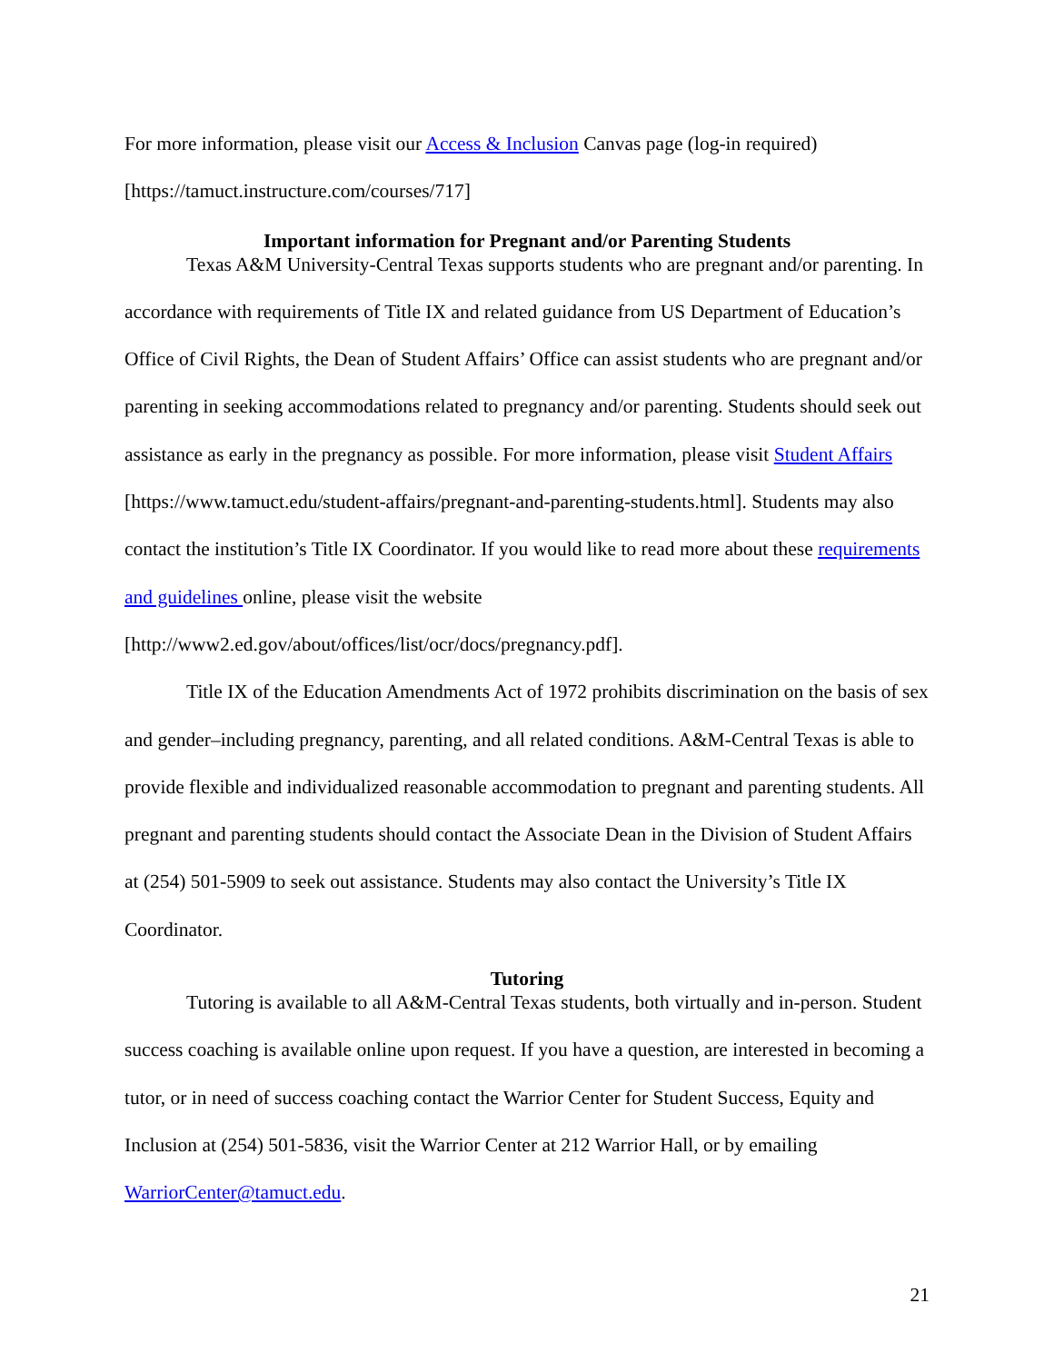For more information, please visit our Access & Inclusion Canvas page (log-in required) [https://tamuct.instructure.com/courses/717]
Important information for Pregnant and/or Parenting Students
Texas A&M University-Central Texas supports students who are pregnant and/or parenting. In accordance with requirements of Title IX and related guidance from US Department of Education’s Office of Civil Rights, the Dean of Student Affairs’ Office can assist students who are pregnant and/or parenting in seeking accommodations related to pregnancy and/or parenting. Students should seek out assistance as early in the pregnancy as possible. For more information, please visit Student Affairs [https://www.tamuct.edu/student-affairs/pregnant-and-parenting-students.html]. Students may also contact the institution’s Title IX Coordinator. If you would like to read more about these requirements and guidelines online, please visit the website [http://www2.ed.gov/about/offices/list/ocr/docs/pregnancy.pdf].
Title IX of the Education Amendments Act of 1972 prohibits discrimination on the basis of sex and gender–including pregnancy, parenting, and all related conditions. A&M-Central Texas is able to provide flexible and individualized reasonable accommodation to pregnant and parenting students. All pregnant and parenting students should contact the Associate Dean in the Division of Student Affairs at (254) 501-5909 to seek out assistance. Students may also contact the University’s Title IX Coordinator.
Tutoring
Tutoring is available to all A&M-Central Texas students, both virtually and in-person. Student success coaching is available online upon request. If you have a question, are interested in becoming a tutor, or in need of success coaching contact the Warrior Center for Student Success, Equity and Inclusion at (254) 501-5836, visit the Warrior Center at 212 Warrior Hall, or by emailing WarriorCenter@tamuct.edu.
21